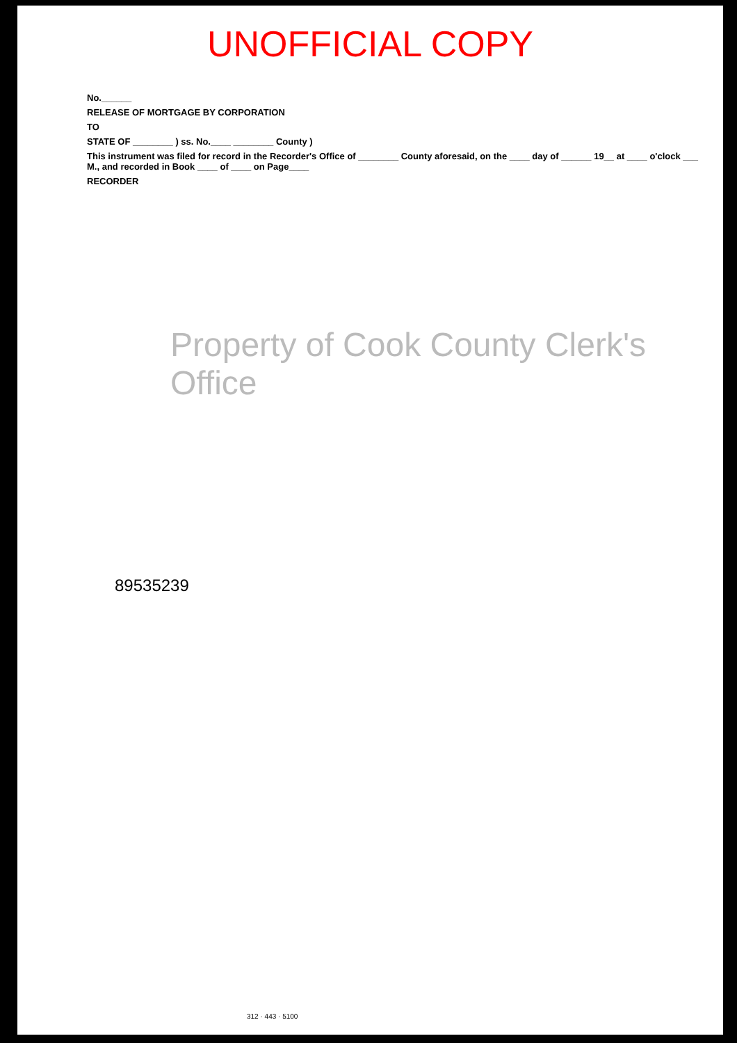UNOFFICIAL COPY
No.______
RELEASE OF MORTGAGE BY CORPORATION
TO
STATE OF ________ ) ss. No.____ ________ County )
This instrument was filed for record in the Recorder's Office of ________ County aforesaid, on the ____ day of ______ 19__ at ____ o'clock ___ M., and recorded in Book ____ of ____ on Page____
RECORDER
Property of Cook County Clerk's Office
89535239
312 · 443 · 5100